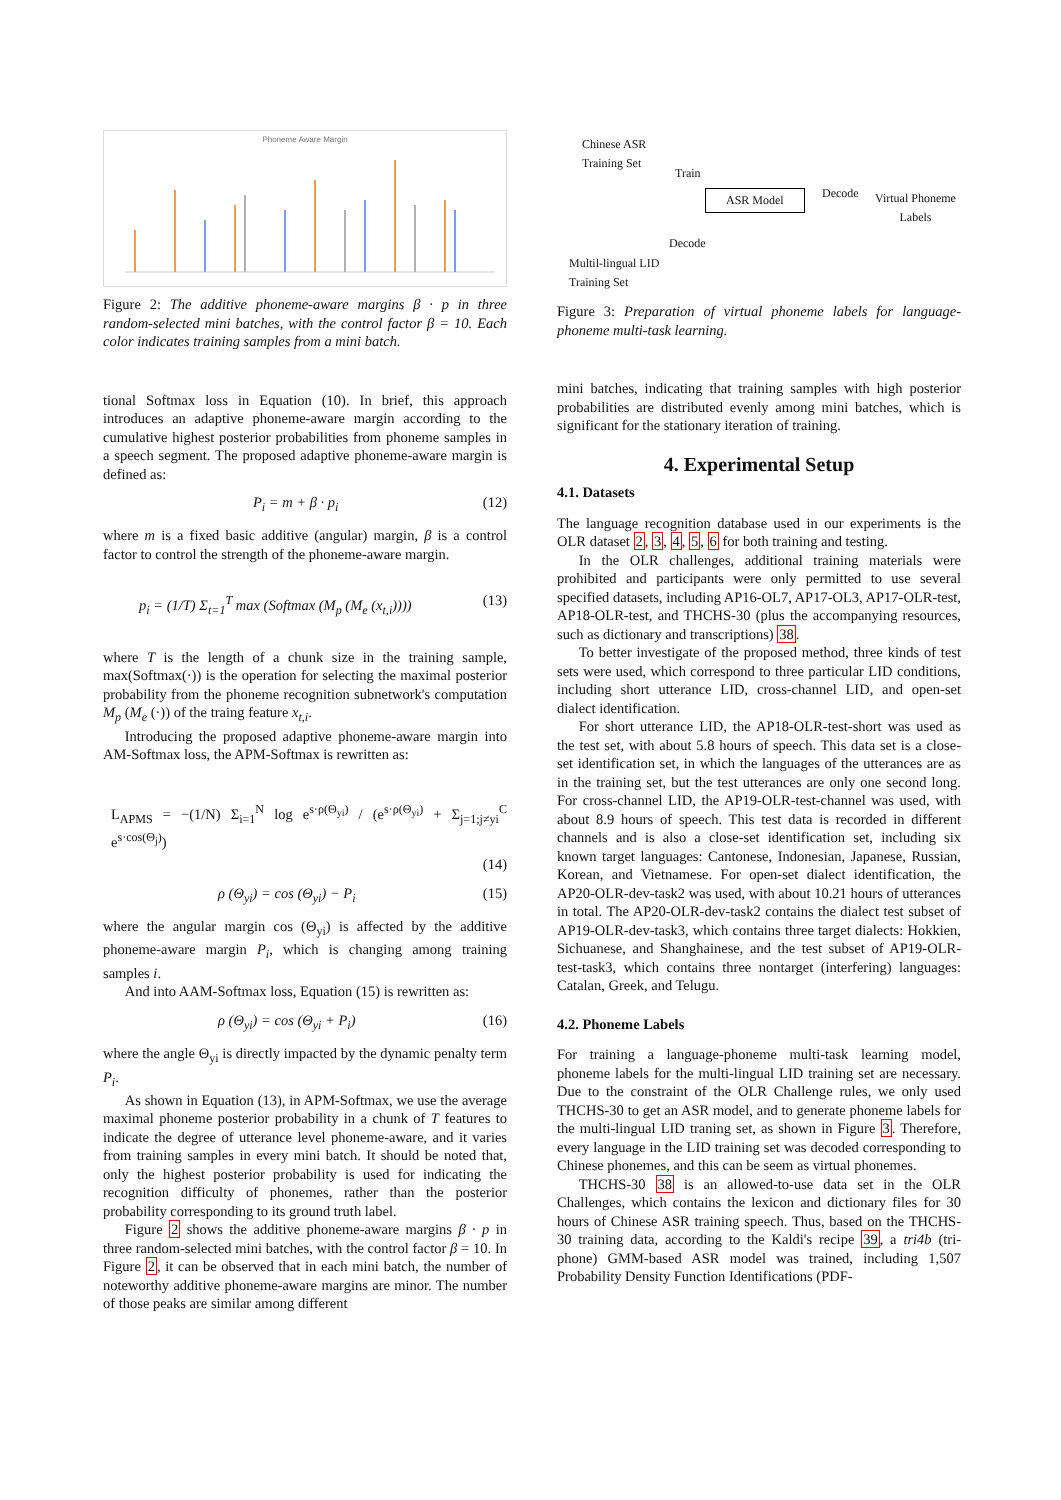Phoneme Aware Margin
Figure 2: The additive phoneme-aware margins β · p in three random-selected mini batches, with the control factor β = 10. Each color indicates training samples from a mini batch.
tional Softmax loss in Equation (10). In brief, this approach introduces an adaptive phoneme-aware margin according to the cumulative highest posterior probabilities from phoneme samples in a speech segment. The proposed adaptive phoneme-aware margin is defined as:
P<sub>i</sub> = m + β · p<sub>i</sub> (12)
where m is a fixed basic additive (angular) margin, β is a control factor to control the strength of the phoneme-aware margin.
p<sub>i</sub> = (1/T) Σ<sub>t=1</sub><sup>T</sup> max (Softmax (M<sub>p</sub> (M<sub>e</sub> (x<sub>t,i</sub>)))) (13)
where T is the length of a chunk size in the training sample, max(Softmax(·)) is the operation for selecting the maximal posterior probability from the phoneme recognition subnetwork's computation M<sub>p</sub> (M<sub>e</sub> (·)) of the traing feature x<sub>t,i</sub>.
Introducing the proposed adaptive phoneme-aware margin into AM-Softmax loss, the APM-Softmax is rewritten as:
L<sub>APMS</sub> = −(1/N) Σ<sub>i=1</sub><sup>N</sup> log e<sup>s·ρ(Θ<sub>yi</sub>)</sup> / (e<sup>s·ρ(Θ<sub>yi</sub>)</sup> + Σ<sub>j=1;j≠yi</sub><sup>C</sup> e<sup>s·cos(Θ<sub>j</sub>)</sup>)
(14)
ρ (Θ<sub>yi</sub>) = cos (Θ<sub>yi</sub>) − P<sub>i</sub> (15)
where the angular margin cos (Θ<sub>yi</sub>) is affected by the additive phoneme-aware margin P<sub>i</sub>, which is changing among training samples i.
And into AAM-Softmax loss, Equation (15) is rewritten as:
ρ (Θ<sub>yi</sub>) = cos (Θ<sub>yi</sub> + P<sub>i</sub>) (16)
where the angle Θ<sub>yi</sub> is directly impacted by the dynamic penalty term P<sub>i</sub>.
As shown in Equation (13), in APM-Softmax, we use the average maximal phoneme posterior probability in a chunk of T features to indicate the degree of utterance level phoneme-aware, and it varies from training samples in every mini batch. It should be noted that, only the highest posterior probability is used for indicating the recognition difficulty of phonemes, rather than the posterior probability corresponding to its ground truth label.
Figure 2 shows the additive phoneme-aware margins β · p in three random-selected mini batches, with the control factor β = 10. In Figure 2, it can be observed that in each mini batch, the number of noteworthy additive phoneme-aware margins are minor. The number of those peaks are similar among different
Chinese ASR
Training Set
Train
ASR Model Decode
Virtual Phoneme
Labels
Decode
Multil-lingual LID
Training Set
Figure 3: Preparation of virtual phoneme labels for language-phoneme multi-task learning.
mini batches, indicating that training samples with high posterior probabilities are distributed evenly among mini batches, which is significant for the stationary iteration of training.
4. Experimental Setup
4.1. Datasets
The language recognition database used in our experiments is the OLR dataset 2, 3, 4, 5, 6 for both training and testing.
In the OLR challenges, additional training materials were prohibited and participants were only permitted to use several specified datasets, including AP16-OL7, AP17-OL3, AP17-OLR-test, AP18-OLR-test, and THCHS-30 (plus the accompanying resources, such as dictionary and transcriptions) 38.
To better investigate of the proposed method, three kinds of test sets were used, which correspond to three particular LID conditions, including short utterance LID, cross-channel LID, and open-set dialect identification.
For short utterance LID, the AP18-OLR-test-short was used as the test set, with about 5.8 hours of speech. This data set is a close-set identification set, in which the languages of the utterances are as in the training set, but the test utterances are only one second long. For cross-channel LID, the AP19-OLR-test-channel was used, with about 8.9 hours of speech. This test data is recorded in different channels and is also a close-set identification set, including six known target languages: Cantonese, Indonesian, Japanese, Russian, Korean, and Vietnamese. For open-set dialect identification, the AP20-OLR-dev-task2 was used, with about 10.21 hours of utterances in total. The AP20-OLR-dev-task2 contains the dialect test subset of AP19-OLR-dev-task3, which contains three target dialects: Hokkien, Sichuanese, and Shanghainese, and the test subset of AP19-OLR-test-task3, which contains three nontarget (interfering) languages: Catalan, Greek, and Telugu.
4.2. Phoneme Labels
For training a language-phoneme multi-task learning model, phoneme labels for the multi-lingual LID training set are necessary. Due to the constraint of the OLR Challenge rules, we only used THCHS-30 to get an ASR model, and to generate phoneme labels for the multi-lingual LID traning set, as shown in Figure 3. Therefore, every language in the LID training set was decoded corresponding to Chinese phonemes, and this can be seem as virtual phonemes.
THCHS-30 38 is an allowed-to-use data set in the OLR Challenges, which contains the lexicon and dictionary files for 30 hours of Chinese ASR training speech. Thus, based on the THCHS-30 training data, according to the Kaldi's recipe 39, a tri4b (tri-phone) GMM-based ASR model was trained, including 1,507 Probability Density Function Identifications (PDF-